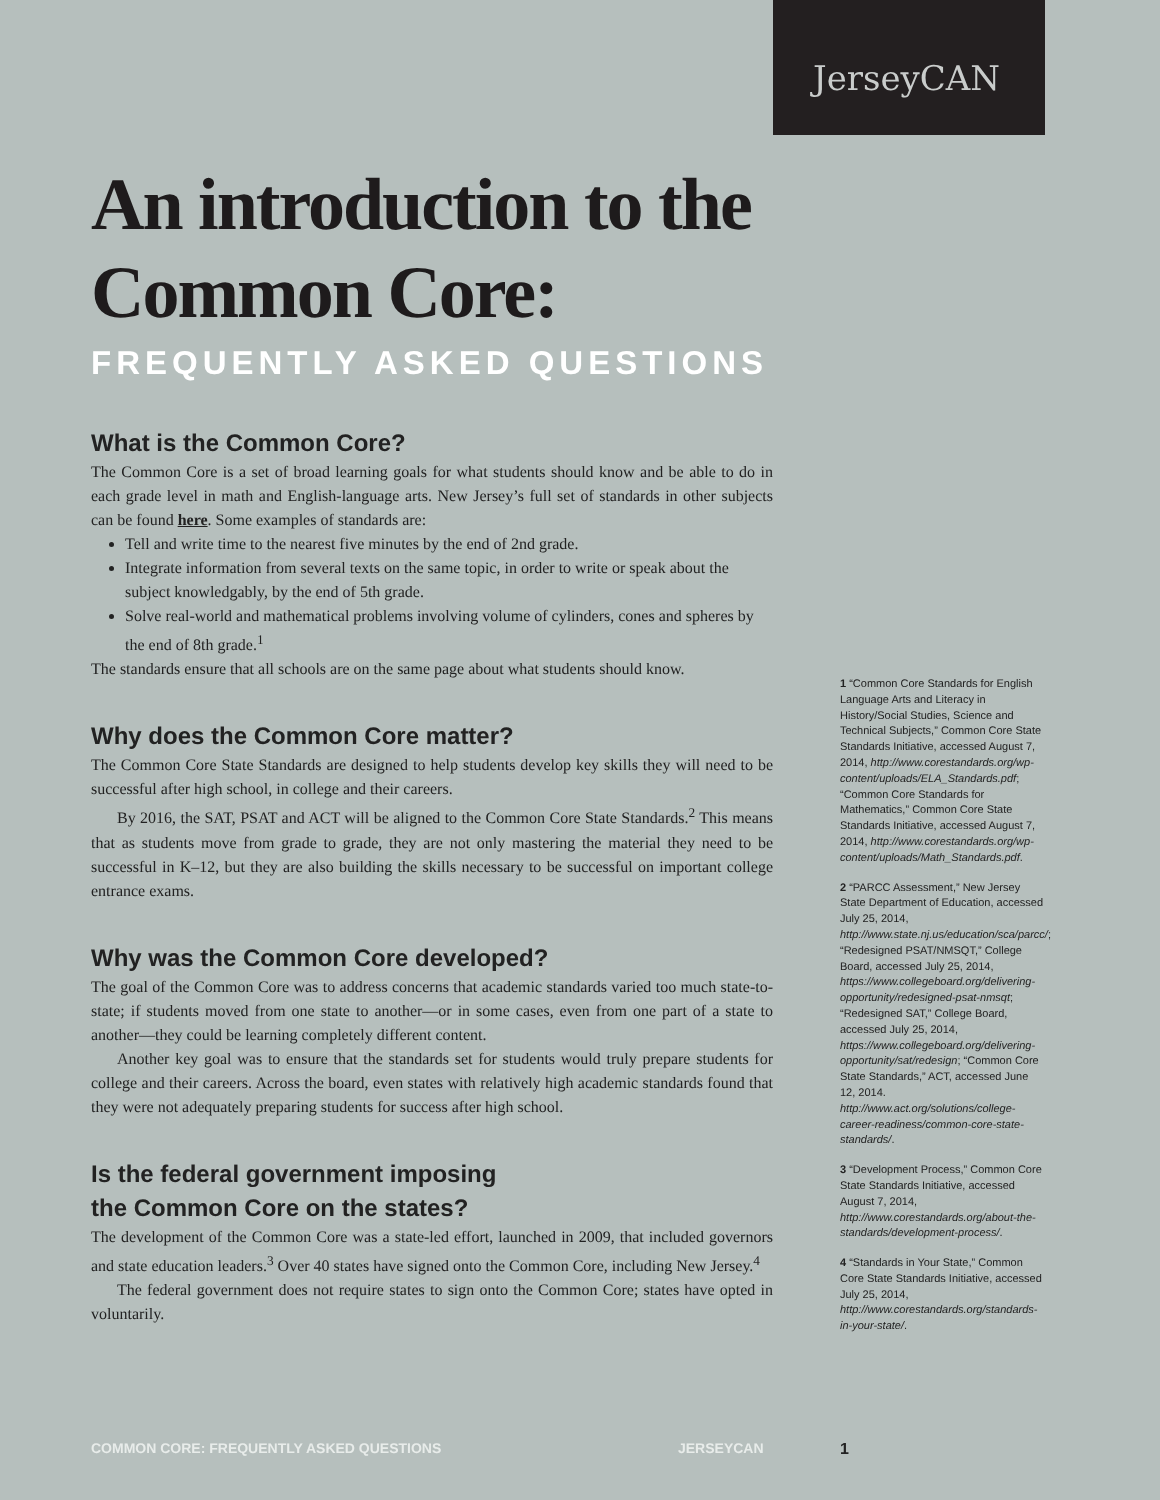JerseyCAN
An introduction to the Common Core:
FREQUENTLY ASKED QUESTIONS
What is the Common Core?
The Common Core is a set of broad learning goals for what students should know and be able to do in each grade level in math and English-language arts. New Jersey’s full set of standards in other subjects can be found here. Some examples of standards are:
Tell and write time to the nearest five minutes by the end of 2nd grade.
Integrate information from several texts on the same topic, in order to write or speak about the subject knowledgably, by the end of 5th grade.
Solve real-world and mathematical problems involving volume of cylinders, cones and spheres by the end of 8th grade.<sup>1</sup>
The standards ensure that all schools are on the same page about what students should know.
Why does the Common Core matter?
The Common Core State Standards are designed to help students develop key skills they will need to be successful after high school, in college and their careers.
By 2016, the SAT, PSAT and ACT will be aligned to the Common Core State Standards.<sup>2</sup> This means that as students move from grade to grade, they are not only mastering the material they need to be successful in K–12, but they are also building the skills necessary to be successful on important college entrance exams.
Why was the Common Core developed?
The goal of the Common Core was to address concerns that academic standards varied too much state-to-state; if students moved from one state to another—or in some cases, even from one part of a state to another—they could be learning completely different content.
Another key goal was to ensure that the standards set for students would truly prepare students for college and their careers. Across the board, even states with relatively high academic standards found that they were not adequately preparing students for success after high school.
Is the federal government imposing
the Common Core on the states?
The development of the Common Core was a state-led effort, launched in 2009, that included governors and state education leaders.<sup>3</sup> Over 40 states have signed onto the Common Core, including New Jersey.<sup>4</sup>
The federal government does not require states to sign onto the Common Core; states have opted in voluntarily.
1 “Common Core Standards for English Language Arts and Literacy in History/Social Studies, Science and Technical Subjects,” Common Core State Standards Initiative, accessed August 7, 2014, http://www.corestandards.org/wp-content/uploads/ELA_Standards.pdf; “Common Core Standards for Mathematics,” Common Core State Standards Initiative, accessed August 7, 2014, http://www.corestandards.org/wp-content/uploads/Math_Standards.pdf.
2 “PARCC Assessment,” New Jersey State Department of Education, accessed July 25, 2014, http://www.state.nj.us/education/sca/parcc/; “Redesigned PSAT/NMSQT,” College Board, accessed July 25, 2014, https://www.collegeboard.org/delivering-opportunity/redesigned-psat-nmsqt; “Redesigned SAT,” College Board, accessed July 25, 2014, https://www.collegeboard.org/delivering-opportunity/sat/redesign; “Common Core State Standards,” ACT, accessed June 12, 2014. http://www.act.org/solutions/college-career-readiness/common-core-state-standards/.
3 “Development Process,” Common Core State Standards Initiative, accessed August 7, 2014, http://www.corestandards.org/about-the-standards/development-process/.
4 “Standards in Your State,” Common Core State Standards Initiative, accessed July 25, 2014, http://www.corestandards.org/standards-in-your-state/.
COMMON CORE: FREQUENTLY ASKED QUESTIONS JERSEYCAN 1